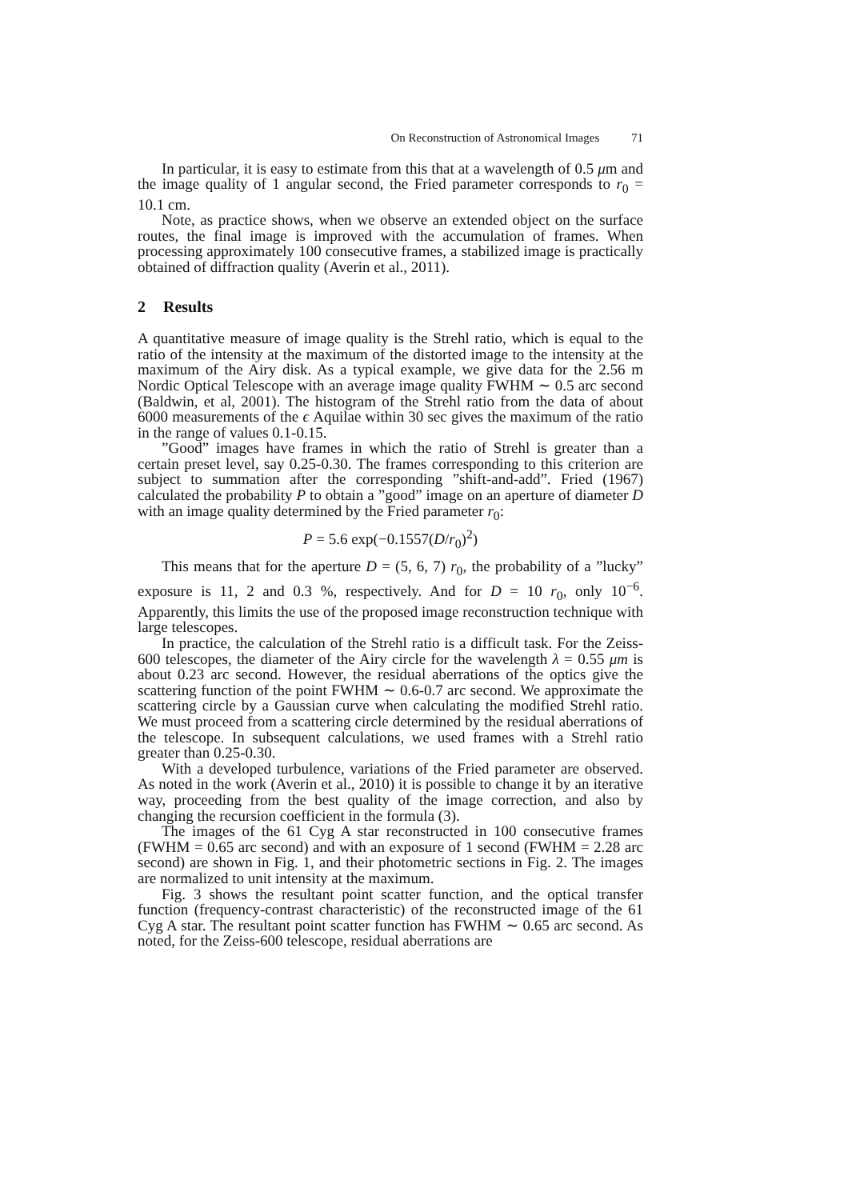On Reconstruction of Astronomical Images 71
In particular, it is easy to estimate from this that at a wavelength of 0.5 μm and the image quality of 1 angular second, the Fried parameter corresponds to r<sub>0</sub> = 10.1 cm.
Note, as practice shows, when we observe an extended object on the surface routes, the final image is improved with the accumulation of frames. When processing approximately 100 consecutive frames, a stabilized image is practically obtained of diffraction quality (Averin et al., 2011).
2 Results
A quantitative measure of image quality is the Strehl ratio, which is equal to the ratio of the intensity at the maximum of the distorted image to the intensity at the maximum of the Airy disk. As a typical example, we give data for the 2.56 m Nordic Optical Telescope with an average image quality FWHM ∼ 0.5 arc second (Baldwin, et al, 2001). The histogram of the Strehl ratio from the data of about 6000 measurements of the ϵ Aquilae within 30 sec gives the maximum of the ratio in the range of values 0.1-0.15.
”Good” images have frames in which the ratio of Strehl is greater than a certain preset level, say 0.25-0.30. The frames corresponding to this criterion are subject to summation after the corresponding ”shift-and-add”. Fried (1967) calculated the probability P to obtain a ”good” image on an aperture of diameter D with an image quality determined by the Fried parameter r<sub>0</sub>:
P = 5.6 exp(−0.1557(D/r<sub>0</sub>)<sup>2</sup>)
This means that for the aperture D = (5, 6, 7) r<sub>0</sub>, the probability of a ”lucky” exposure is 11, 2 and 0.3 %, respectively. And for D = 10 r<sub>0</sub>, only 10<sup>−6</sup>. Apparently, this limits the use of the proposed image reconstruction technique with large telescopes.
In practice, the calculation of the Strehl ratio is a difficult task. For the Zeiss-600 telescopes, the diameter of the Airy circle for the wavelength λ = 0.55 μm is about 0.23 arc second. However, the residual aberrations of the optics give the scattering function of the point FWHM ∼ 0.6-0.7 arc second. We approximate the scattering circle by a Gaussian curve when calculating the modified Strehl ratio. We must proceed from a scattering circle determined by the residual aberrations of the telescope. In subsequent calculations, we used frames with a Strehl ratio greater than 0.25-0.30.
With a developed turbulence, variations of the Fried parameter are observed. As noted in the work (Averin et al., 2010) it is possible to change it by an iterative way, proceeding from the best quality of the image correction, and also by changing the recursion coefficient in the formula (3).
The images of the 61 Cyg A star reconstructed in 100 consecutive frames (FWHM = 0.65 arc second) and with an exposure of 1 second (FWHM = 2.28 arc second) are shown in Fig. 1, and their photometric sections in Fig. 2. The images are normalized to unit intensity at the maximum.
Fig. 3 shows the resultant point scatter function, and the optical transfer function (frequency-contrast characteristic) of the reconstructed image of the 61 Cyg A star. The resultant point scatter function has FWHM ∼ 0.65 arc second. As noted, for the Zeiss-600 telescope, residual aberrations are